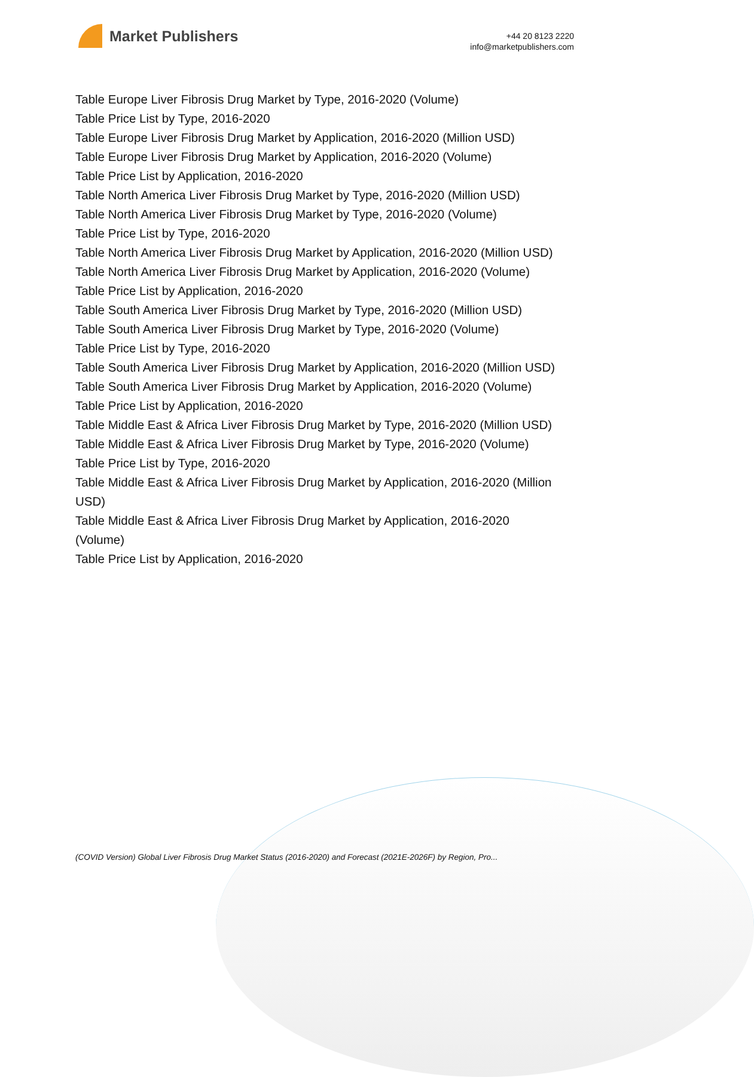Market Publishers
+44 20 8123 2220
info@marketpublishers.com
Table Europe Liver Fibrosis Drug Market by Type, 2016-2020 (Volume)
Table Price List by Type, 2016-2020
Table Europe Liver Fibrosis Drug Market by Application, 2016-2020 (Million USD)
Table Europe Liver Fibrosis Drug Market by Application, 2016-2020 (Volume)
Table Price List by Application, 2016-2020
Table North America Liver Fibrosis Drug Market by Type, 2016-2020 (Million USD)
Table North America Liver Fibrosis Drug Market by Type, 2016-2020 (Volume)
Table Price List by Type, 2016-2020
Table North America Liver Fibrosis Drug Market by Application, 2016-2020 (Million USD)
Table North America Liver Fibrosis Drug Market by Application, 2016-2020 (Volume)
Table Price List by Application, 2016-2020
Table South America Liver Fibrosis Drug Market by Type, 2016-2020 (Million USD)
Table South America Liver Fibrosis Drug Market by Type, 2016-2020 (Volume)
Table Price List by Type, 2016-2020
Table South America Liver Fibrosis Drug Market by Application, 2016-2020 (Million USD)
Table South America Liver Fibrosis Drug Market by Application, 2016-2020 (Volume)
Table Price List by Application, 2016-2020
Table Middle East & Africa Liver Fibrosis Drug Market by Type, 2016-2020 (Million USD)
Table Middle East & Africa Liver Fibrosis Drug Market by Type, 2016-2020 (Volume)
Table Price List by Type, 2016-2020
Table Middle East & Africa Liver Fibrosis Drug Market by Application, 2016-2020 (Million USD)
Table Middle East & Africa Liver Fibrosis Drug Market by Application, 2016-2020 (Volume)
Table Price List by Application, 2016-2020
(COVID Version) Global Liver Fibrosis Drug Market Status (2016-2020) and Forecast (2021E-2026F) by Region, Pro...